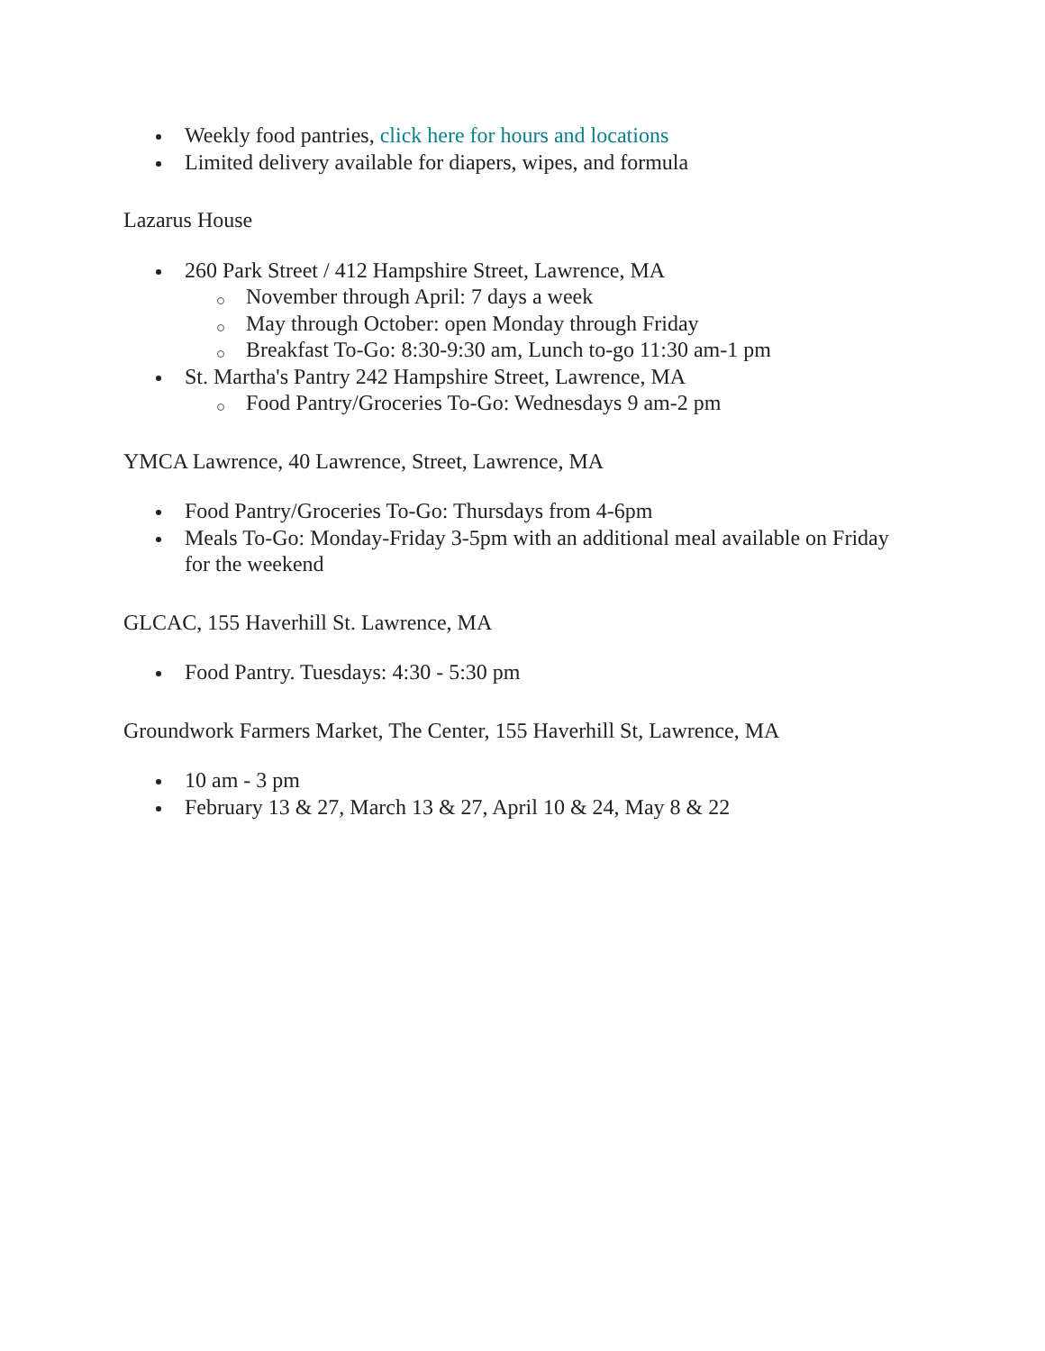Weekly food pantries, click here for hours and locations
Limited delivery available for diapers, wipes, and formula
Lazarus House
260 Park Street / 412 Hampshire Street, Lawrence, MA
November through April: 7 days a week
May through October: open Monday through Friday
Breakfast To-Go: 8:30-9:30 am, Lunch to-go 11:30 am-1 pm
St. Martha's Pantry 242 Hampshire Street, Lawrence, MA
Food Pantry/Groceries To-Go: Wednesdays 9 am-2 pm
YMCA Lawrence, 40 Lawrence, Street, Lawrence, MA
Food Pantry/Groceries To-Go: Thursdays from 4-6pm
Meals To-Go: Monday-Friday 3-5pm with an additional meal available on Friday for the weekend
GLCAC, 155 Haverhill St. Lawrence, MA
Food Pantry. Tuesdays: 4:30 - 5:30 pm
Groundwork Farmers Market, The Center, 155 Haverhill St, Lawrence, MA
10 am - 3 pm
February 13 & 27, March 13 & 27, April 10 & 24, May 8 & 22